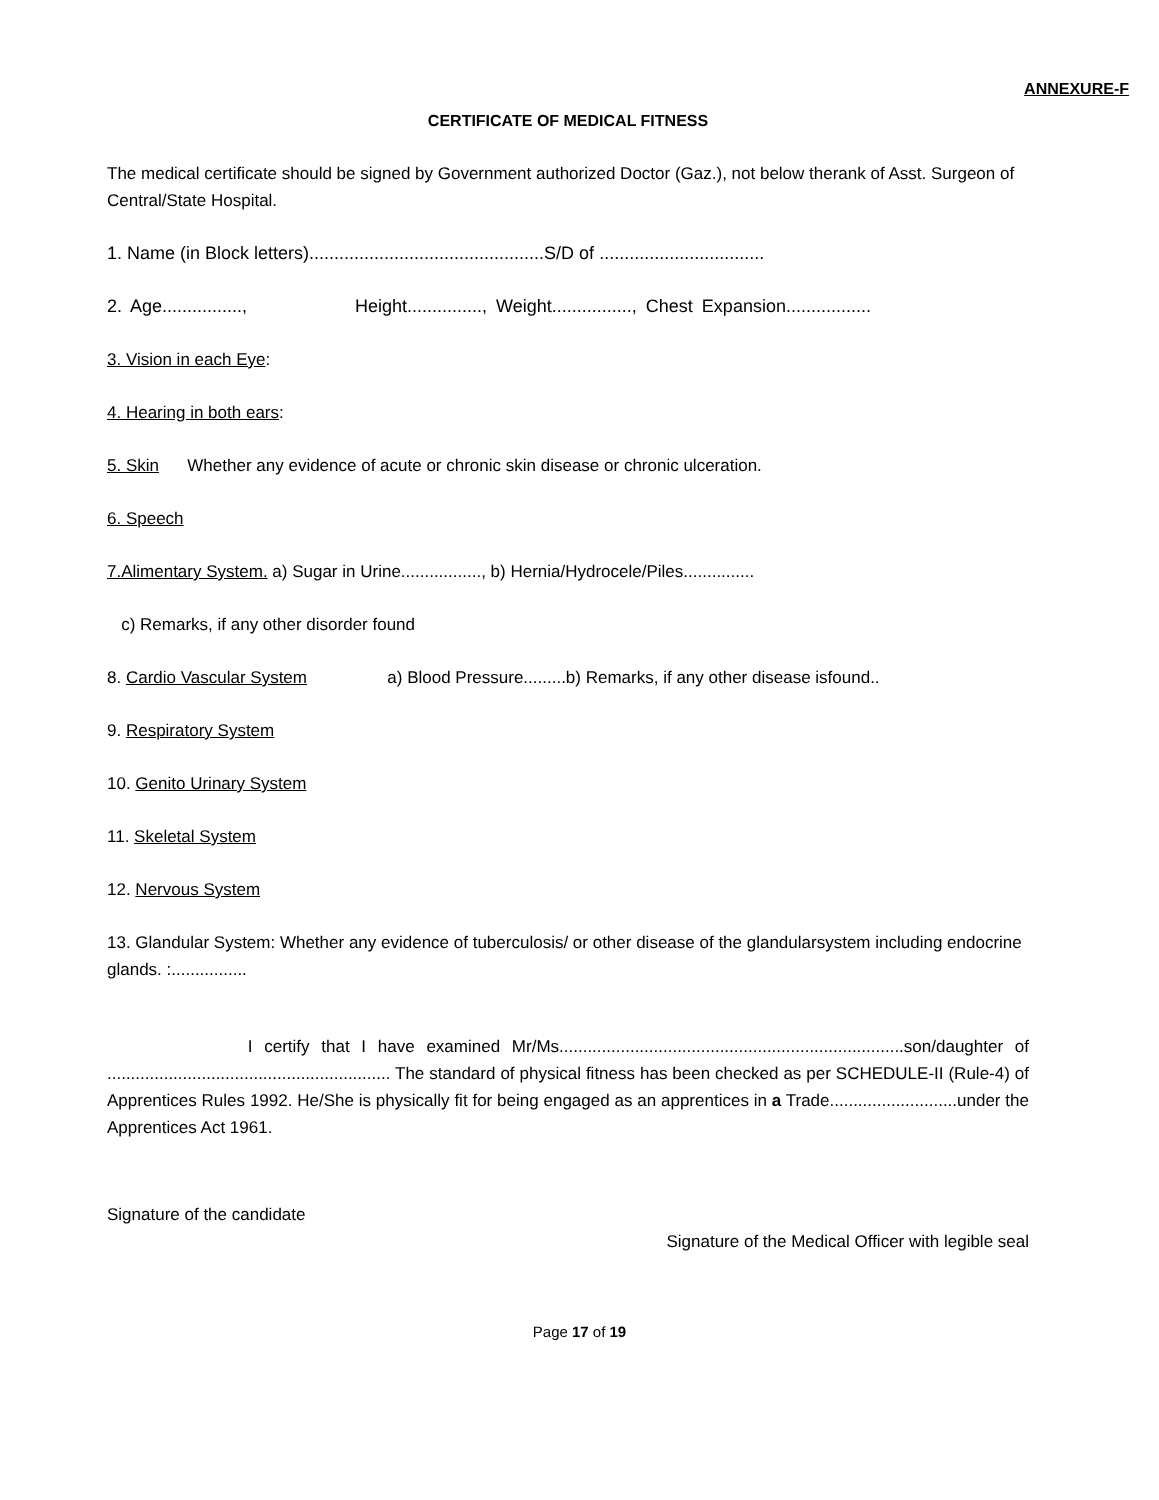ANNEXURE-F
CERTIFICATE OF MEDICAL FITNESS
The medical certificate should be signed by Government authorized Doctor (Gaz.), not below therank of Asst. Surgeon of Central/State Hospital.
1. Name (in Block letters)...............................................S/D of .................................
2. Age................, Height..............., Weight................, Chest Expansion.................
3. Vision in each Eye:
4. Hearing in both ears:
5. Skin Whether any evidence of acute or chronic skin disease or chronic ulceration.
6. Speech
7.Alimentary System. a) Sugar in Urine................., b) Hernia/Hydrocele/Piles...............
c) Remarks, if any other disorder found
8. Cardio Vascular System a) Blood Pressure.........b) Remarks, if any other disease isfound..
9. Respiratory System
10. Genito Urinary System
11. Skeletal System
12. Nervous System
13. Glandular System: Whether any evidence of tuberculosis/ or other disease of the glandularsystem including endocrine glands. :................
I certify that I have examined Mr/Ms.........................................................................son/daughter of ............................................................ The standard of physical fitness has been checked as per SCHEDULE-II (Rule-4) of Apprentices Rules 1992. He/She is physically fit for being engaged as an apprentices in a Trade...........................under the Apprentices Act 1961.
Signature of the candidate
Signature of the Medical Officer with legible seal
Page 17 of 19